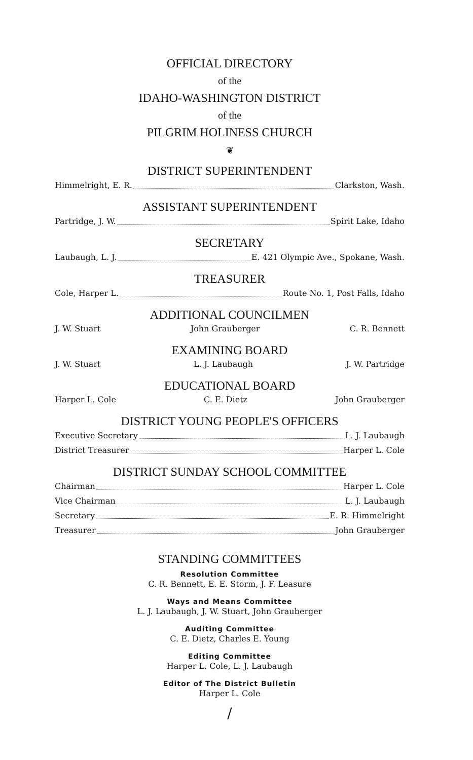OFFICIAL DIRECTORY
of the
IDAHO-WASHINGTON DISTRICT
of the
PILGRIM HOLINESS CHURCH
❦
DISTRICT SUPERINTENDENT
Himmelright, E. R. Clarkston, Wash.
ASSISTANT SUPERINTENDENT
Partridge, J. W. Spirit Lake, Idaho
SECRETARY
Laubaugh, L. J. E. 421 Olympic Ave., Spokane, Wash.
TREASURER
Cole, Harper L. Route No. 1, Post Falls, Idaho
ADDITIONAL COUNCILMEN
J. W. Stuart John Grauberger C. R. Bennett
EXAMINING BOARD
J. W. Stuart L. J. Laubaugh J. W. Partridge
EDUCATIONAL BOARD
Harper L. Cole C. E. Dietz John Grauberger
DISTRICT YOUNG PEOPLE'S OFFICERS
Executive Secretary L. J. Laubaugh
District Treasurer Harper L. Cole
DISTRICT SUNDAY SCHOOL COMMITTEE
Chairman Harper L. Cole
Vice Chairman L. J. Laubaugh
Secretary E. R. Himmelright
Treasurer John Grauberger
STANDING COMMITTEES
Resolution Committee
C. R. Bennett, E. E. Storm, J. F. Leasure
Ways and Means Committee
L. J. Laubaugh, J. W. Stuart, John Grauberger
Auditing Committee
C. E. Dietz, Charles E. Young
Editing Committee
Harper L. Cole, L. J. Laubaugh
Editor of The District Bulletin
Harper L. Cole
/